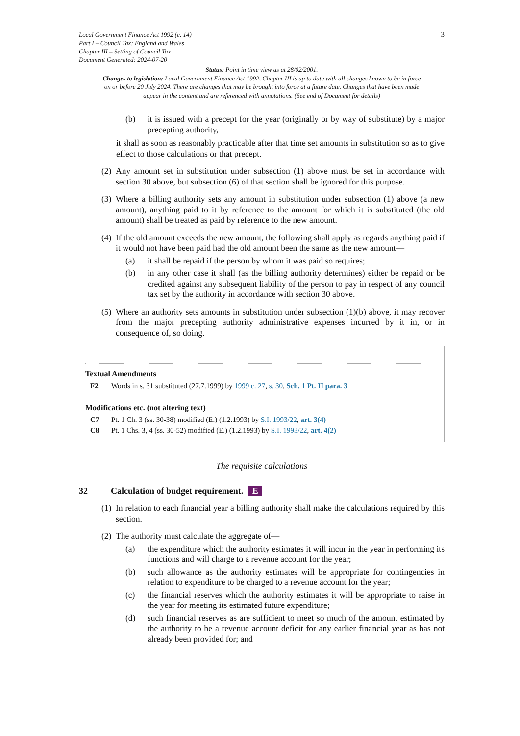Local Government Finance Act 1992 (c. 14)
Part I – Council Tax: England and Wales
Chapter III – Setting of Council Tax
Document Generated: 2024-07-20
3
Status: Point in time view as at 28/02/2001.
Changes to legislation: Local Government Finance Act 1992, Chapter III is up to date with all changes known to be in force on or before 20 July 2024. There are changes that may be brought into force at a future date. Changes that have been made appear in the content and are referenced with annotations. (See end of Document for details)
(b) it is issued with a precept for the year (originally or by way of substitute) by a major precepting authority,
it shall as soon as reasonably practicable after that time set amounts in substitution so as to give effect to those calculations or that precept.
(2) Any amount set in substitution under subsection (1) above must be set in accordance with section 30 above, but subsection (6) of that section shall be ignored for this purpose.
(3) Where a billing authority sets any amount in substitution under subsection (1) above (a new amount), anything paid to it by reference to the amount for which it is substituted (the old amount) shall be treated as paid by reference to the new amount.
(4) If the old amount exceeds the new amount, the following shall apply as regards anything paid if it would not have been paid had the old amount been the same as the new amount—
(a) it shall be repaid if the person by whom it was paid so requires;
(b) in any other case it shall (as the billing authority determines) either be repaid or be credited against any subsequent liability of the person to pay in respect of any council tax set by the authority in accordance with section 30 above.
(5) Where an authority sets amounts in substitution under subsection (1)(b) above, it may recover from the major precepting authority administrative expenses incurred by it in, or in consequence of, so doing.
Textual Amendments
F2 Words in s. 31 substituted (27.7.1999) by 1999 c. 27, s. 30, Sch. 1 Pt. II para. 3
Modifications etc. (not altering text)
C7 Pt. 1 Ch. 3 (ss. 30-38) modified (E.) (1.2.1993) by S.I. 1993/22, art. 3(4)
C8 Pt. 1 Chs. 3, 4 (ss. 30-52) modified (E.) (1.2.1993) by S.I. 1993/22, art. 4(2)
The requisite calculations
32 Calculation of budget requirement. E
(1) In relation to each financial year a billing authority shall make the calculations required by this section.
(2) The authority must calculate the aggregate of—
(a) the expenditure which the authority estimates it will incur in the year in performing its functions and will charge to a revenue account for the year;
(b) such allowance as the authority estimates will be appropriate for contingencies in relation to expenditure to be charged to a revenue account for the year;
(c) the financial reserves which the authority estimates it will be appropriate to raise in the year for meeting its estimated future expenditure;
(d) such financial reserves as are sufficient to meet so much of the amount estimated by the authority to be a revenue account deficit for any earlier financial year as has not already been provided for; and